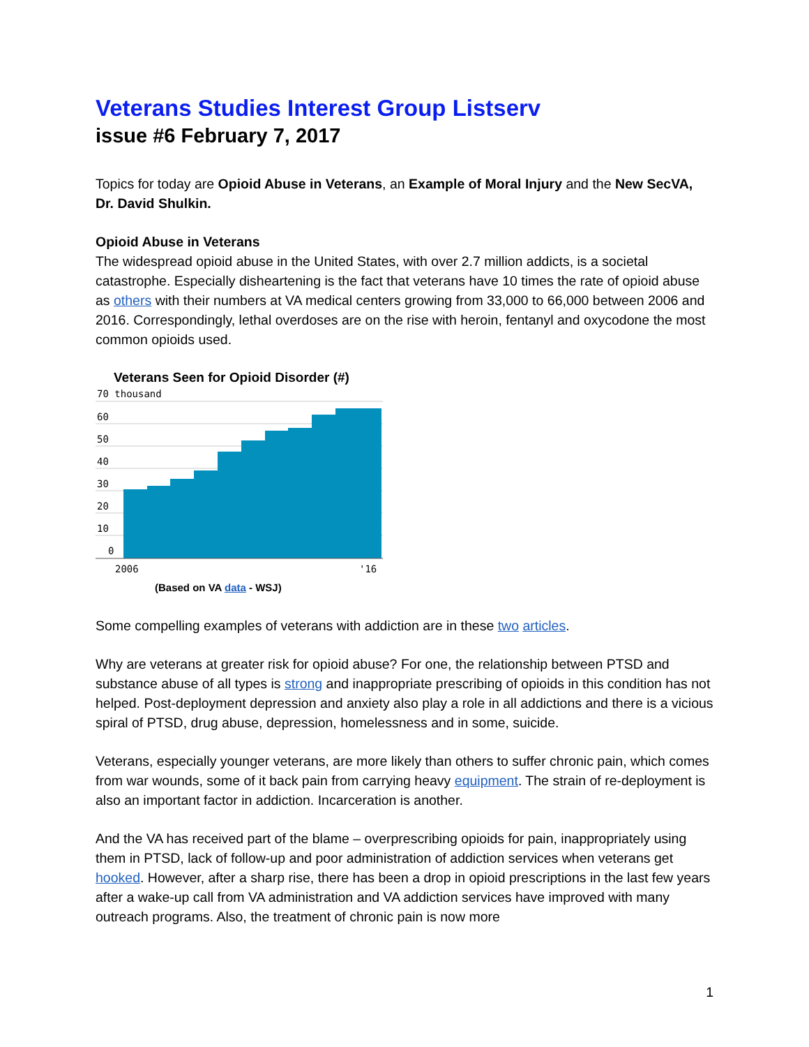Veterans Studies Interest Group Listserv
issue #6 February 7, 2017
Topics for today are Opioid Abuse in Veterans, an Example of Moral Injury and the New SecVA, Dr. David Shulkin.
Opioid Abuse in Veterans
The widespread opioid abuse in the United States, with over 2.7 million addicts, is a societal catastrophe. Especially disheartening is the fact that veterans have 10 times the rate of opioid abuse as others with their numbers at VA medical centers growing from 33,000 to 66,000 between 2006 and 2016. Correspondingly, lethal overdoses are on the rise with heroin, fentanyl and oxycodone the most common opioids used.
Veterans Seen for Opioid Disorder (#)
70 thousand
60
50
40
30
20
10
0
2006
'16
(Based on VA data - WSJ)
Some compelling examples of veterans with addiction are in these two articles.
Why are veterans at greater risk for opioid abuse? For one, the relationship between PTSD and substance abuse of all types is strong and inappropriate prescribing of opioids in this condition has not helped. Post-deployment depression and anxiety also play a role in all addictions and there is a vicious spiral of PTSD, drug abuse, depression, homelessness and in some, suicide.
Veterans, especially younger veterans, are more likely than others to suffer chronic pain, which comes from war wounds, some of it back pain from carrying heavy equipment. The strain of re-deployment is also an important factor in addiction. Incarceration is another.
And the VA has received part of the blame – overprescribing opioids for pain, inappropriately using them in PTSD, lack of follow-up and poor administration of addiction services when veterans get hooked. However, after a sharp rise, there has been a drop in opioid prescriptions in the last few years after a wake-up call from VA administration and VA addiction services have improved with many outreach programs. Also, the treatment of chronic pain is now more
1